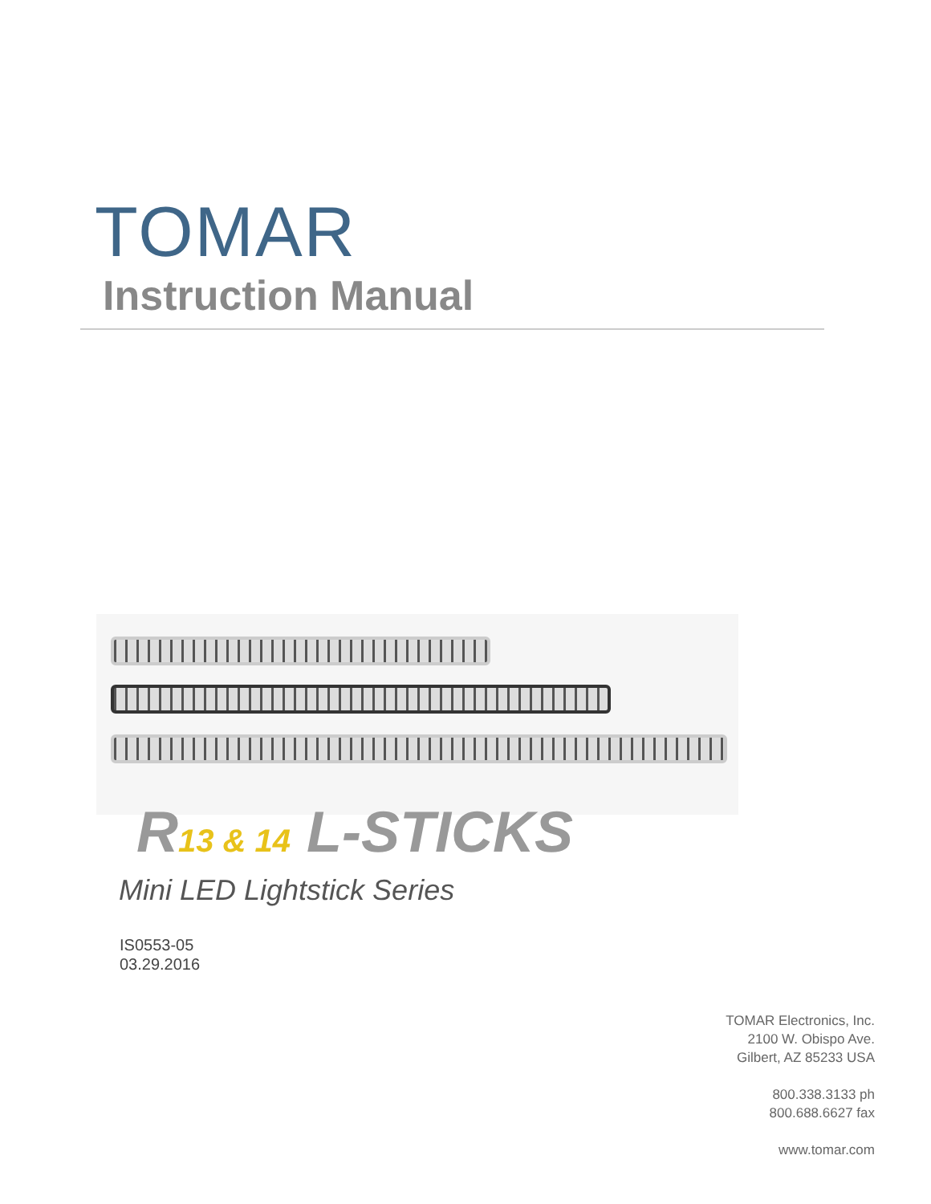TOMAR
Instruction Manual
R13 & 14 L-STICKS
Mini LED Lightstick Series
IS0553-05
03.29.2016
TOMAR Electronics, Inc.
2100 W. Obispo Ave.
Gilbert, AZ 85233 USA
800.338.3133 ph
800.688.6627 fax
www.tomar.com